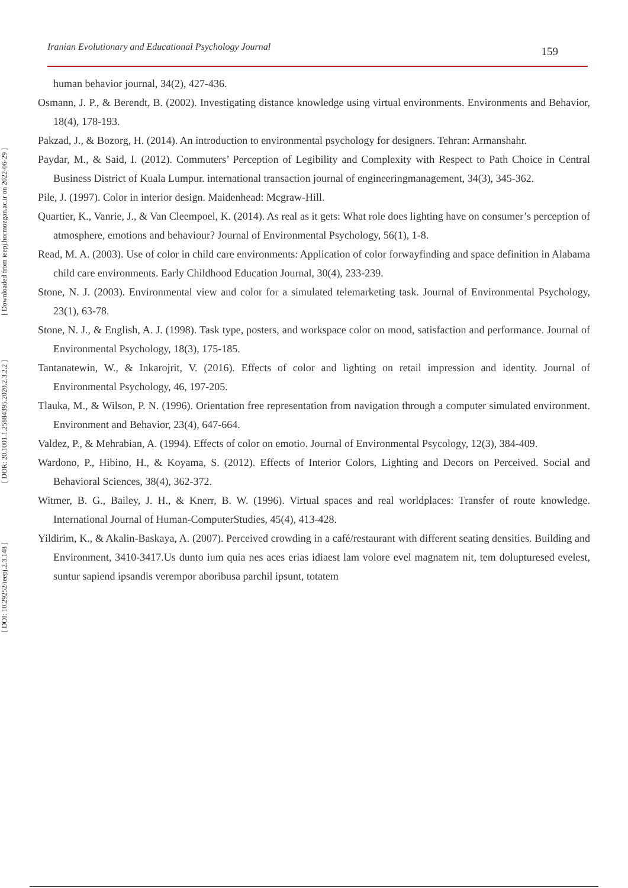[ Downloaded from ieepj.hormozgan.ac.ir on 2022-06-29 ]
[ DOR: 20.1001.1.25884395.2020.2.3.2.2 ]
[ DOI: 10.29252/ieepj.2.3.148 ]
Iranian Evolutionary and Educational Psychology Journal 159
human behavior journal, 34(2), 427-436.
Osmann, J. P., & Berendt, B. (2002). Investigating distance knowledge using virtual environments. Environments and Behavior, 18(4), 178-193.
Pakzad, J., & Bozorg, H. (2014). An introduction to environmental psychology for designers. Tehran: Armanshahr.
Paydar, M., & Said, I. (2012). Commuters’ Perception of Legibility and Complexity with Respect to Path Choice in Central Business District of Kuala Lumpur. international transaction journal of engineeringmanagement, 34(3), 345-362.
Pile, J. (1997). Color in interior design. Maidenhead: Mcgraw-Hill.
Quartier, K., Vanrie, J., & Van Cleempoel, K. (2014). As real as it gets: What role does lighting have on consumer’s perception of atmosphere, emotions and behaviour? Journal of Environmental Psychology, 56(1), 1-8.
Read, M. A. (2003). Use of color in child care environments: Application of color forwayfinding and space definition in Alabama child care environments. Early Childhood Education Journal, 30(4), 233-239.
Stone, N. J. (2003). Environmental view and color for a simulated telemarketing task. Journal of Environmental Psychology, 23(1), 63-78.
Stone, N. J., & English, A. J. (1998). Task type, posters, and workspace color on mood, satisfaction and performance. Journal of Environmental Psychology, 18(3), 175-185.
Tantanatewin, W., & Inkarojrit, V. (2016). Effects of color and lighting on retail impression and identity. Journal of Environmental Psychology, 46, 197-205.
Tlauka, M., & Wilson, P. N. (1996). Orientation free representation from navigation through a computer simulated environment. Environment and Behavior, 23(4), 647-664.
Valdez, P., & Mehrabian, A. (1994). Effects of color on emotio. Journal of Environmental Psycology, 12(3), 384-409.
Wardono, P., Hibino, H., & Koyama, S. (2012). Effects of Interior Colors, Lighting and Decors on Perceived. Social and Behavioral Sciences, 38(4), 362-372.
Witmer, B. G., Bailey, J. H., & Knerr, B. W. (1996). Virtual spaces and real worldplaces: Transfer of route knowledge. International Journal of Human-ComputerStudies, 45(4), 413-428.
Yildirim, K., & Akalin-Baskaya, A. (2007). Perceived crowding in a café/restaurant with different seating densities. Building and Environment, 3410-3417.Us dunto ium quia nes aces erias idiaest lam volore evel magnatem nit, tem dolupturesed evelest, suntur sapiend ipsandis verempor aboribusa parchil ipsunt, totatem